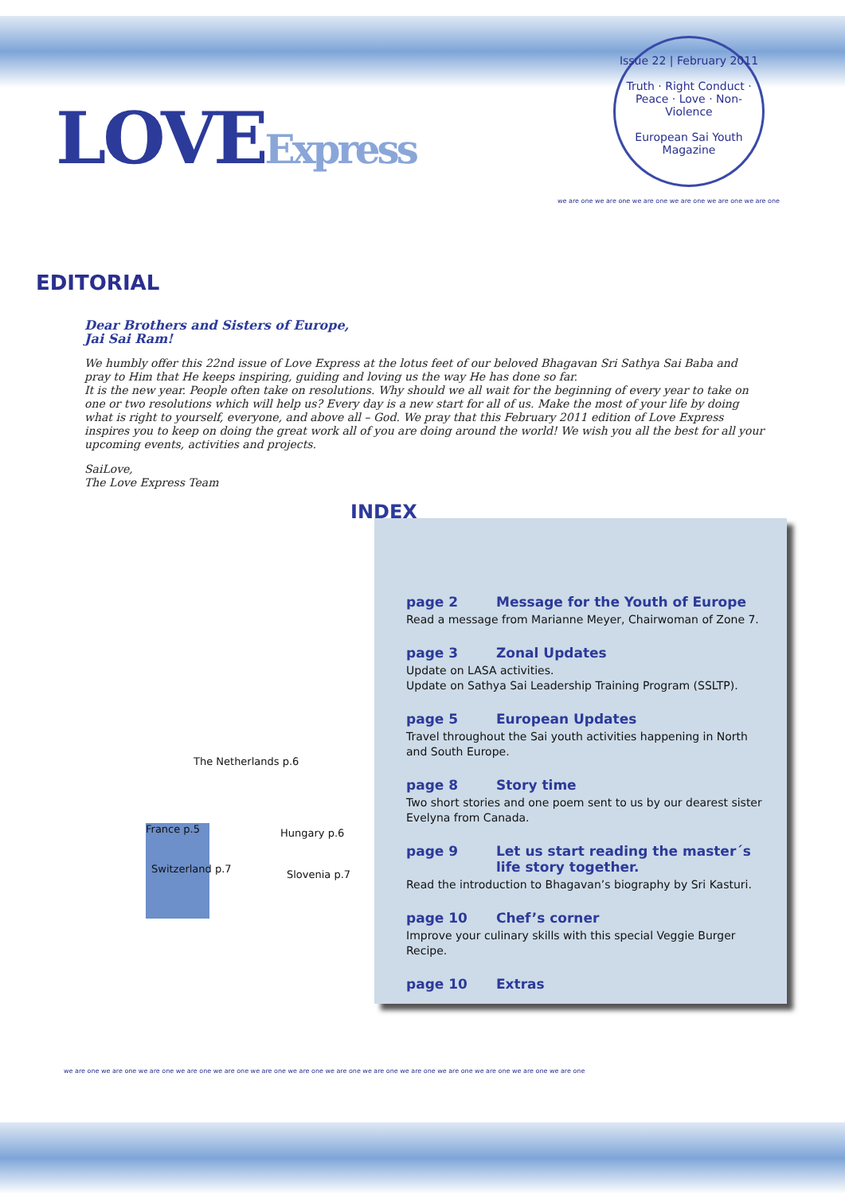LOVEExpress
Issue 22 | February 2011
Truth · Right Conduct · Peace · Love · Non-Violence
European Sai Youth Magazine
we are one we are one we are one we are one we are one we are one
EDITORIAL
Dear Brothers and Sisters of Europe,
Jai Sai Ram!
We humbly offer this 22nd issue of Love Express at the lotus feet of our beloved Bhagavan Sri Sathya Sai Baba and pray to Him that He keeps inspiring, guiding and loving us the way He has done so far.
It is the new year. People often take on resolutions. Why should we all wait for the beginning of every year to take on one or two resolutions which will help us? Every day is a new start for all of us. Make the most of your life by doing what is right to yourself, everyone, and above all – God. We pray that this February 2011 edition of Love Express inspires you to keep on doing the great work all of you are doing around the world! We wish you all the best for all your upcoming events, activities and projects.
SaiLove,
The Love Express Team
INDEX
The Netherlands p.6
France p.5 Hungary p.6
Switzerland p.7 Slovenia p.7
page 2 Message for the Youth of Europe
Read a message from Marianne Meyer, Chairwoman of Zone 7.
page 3 Zonal Updates
Update on LASA activities.
Update on Sathya Sai Leadership Training Program (SSLTP).
page 5 European Updates
Travel throughout the Sai youth activities happening in North and South Europe.
page 8 Story time
Two short stories and one poem sent to us by our dearest sister Evelyna from Canada.
page 9 Let us start reading the master´s life story together.
Read the introduction to Bhagavan’s biography by Sri Kasturi.
page 10 Chef’s corner
Improve your culinary skills with this special Veggie Burger Recipe.
page 10 Extras
we are one we are one we are one we are one we are one we are one we are one we are one we are one we are one we are one we are one we are one we are one